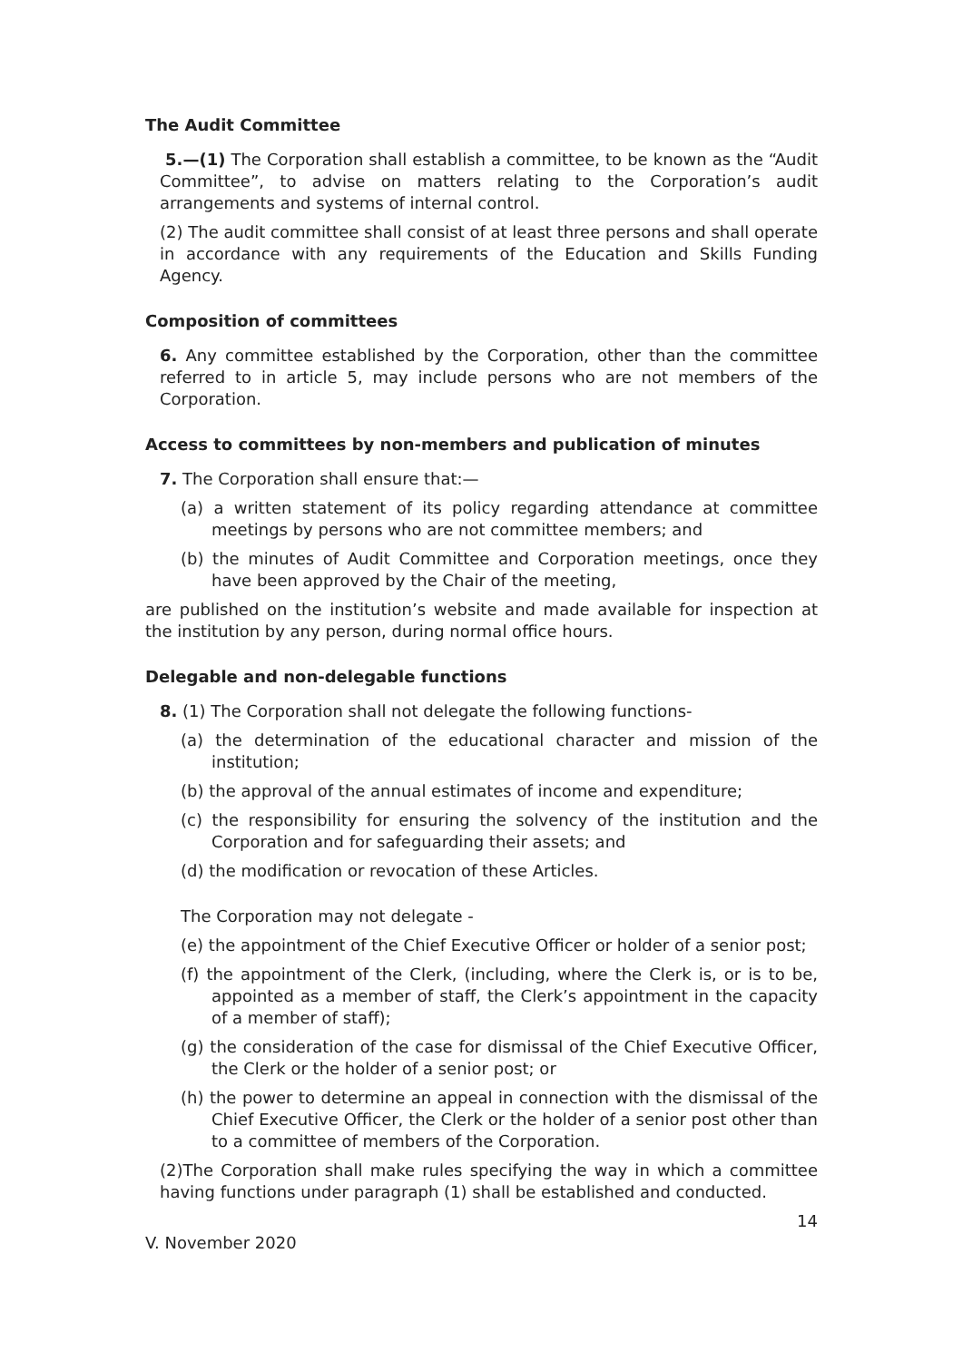The Audit Committee
5.—(1) The Corporation shall establish a committee, to be known as the “Audit Committee”, to advise on matters relating to the Corporation’s audit arrangements and systems of internal control.
(2) The audit committee shall consist of at least three persons and shall operate in accordance with any requirements of the Education and Skills Funding Agency.
Composition of committees
6. Any committee established by the Corporation, other than the committee referred to in article 5, may include persons who are not members of the Corporation.
Access to committees by non-members and publication of minutes
7. The Corporation shall ensure that:—
(a) a written statement of its policy regarding attendance at committee meetings by persons who are not committee members; and
(b) the minutes of Audit Committee and Corporation meetings, once they have been approved by the Chair of the meeting,
are published on the institution’s website and made available for inspection at the institution by any person, during normal office hours.
Delegable and non-delegable functions
8. (1) The Corporation shall not delegate the following functions-
(a) the determination of the educational character and mission of the institution;
(b) the approval of the annual estimates of income and expenditure;
(c) the responsibility for ensuring the solvency of the institution and the Corporation and for safeguarding their assets; and
(d) the modification or revocation of these Articles.
The Corporation may not delegate -
(e) the appointment of the Chief Executive Officer or holder of a senior post;
(f) the appointment of the Clerk, (including, where the Clerk is, or is to be, appointed as a member of staff, the Clerk’s appointment in the capacity of a member of staff);
(g) the consideration of the case for dismissal of the Chief Executive Officer, the Clerk or the holder of a senior post; or
(h) the power to determine an appeal in connection with the dismissal of the Chief Executive Officer, the Clerk or the holder of a senior post other than to a committee of members of the Corporation.
(2)The Corporation shall make rules specifying the way in which a committee having functions under paragraph (1) shall be established and conducted.
14
V. November 2020